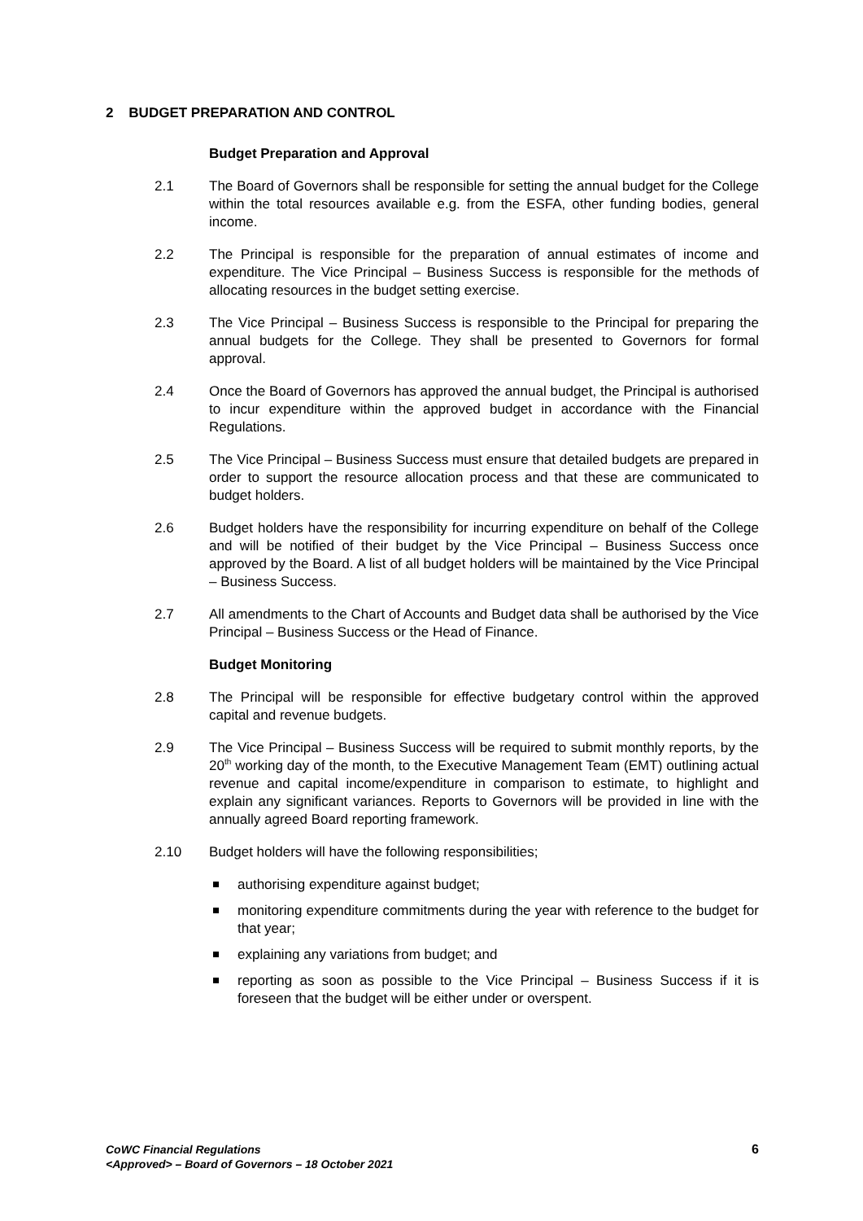2 BUDGET PREPARATION AND CONTROL
Budget Preparation and Approval
2.1 The Board of Governors shall be responsible for setting the annual budget for the College within the total resources available e.g. from the ESFA, other funding bodies, general income.
2.2 The Principal is responsible for the preparation of annual estimates of income and expenditure. The Vice Principal – Business Success is responsible for the methods of allocating resources in the budget setting exercise.
2.3 The Vice Principal – Business Success is responsible to the Principal for preparing the annual budgets for the College. They shall be presented to Governors for formal approval.
2.4 Once the Board of Governors has approved the annual budget, the Principal is authorised to incur expenditure within the approved budget in accordance with the Financial Regulations.
2.5 The Vice Principal – Business Success must ensure that detailed budgets are prepared in order to support the resource allocation process and that these are communicated to budget holders.
2.6 Budget holders have the responsibility for incurring expenditure on behalf of the College and will be notified of their budget by the Vice Principal – Business Success once approved by the Board. A list of all budget holders will be maintained by the Vice Principal – Business Success.
2.7 All amendments to the Chart of Accounts and Budget data shall be authorised by the Vice Principal – Business Success or the Head of Finance.
Budget Monitoring
2.8 The Principal will be responsible for effective budgetary control within the approved capital and revenue budgets.
2.9 The Vice Principal – Business Success will be required to submit monthly reports, by the 20<sup>th</sup> working day of the month, to the Executive Management Team (EMT) outlining actual revenue and capital income/expenditure in comparison to estimate, to highlight and explain any significant variances. Reports to Governors will be provided in line with the annually agreed Board reporting framework.
2.10 Budget holders will have the following responsibilities;
authorising expenditure against budget;
monitoring expenditure commitments during the year with reference to the budget for that year;
explaining any variations from budget; and
reporting as soon as possible to the Vice Principal – Business Success if it is foreseen that the budget will be either under or overspent.
CoWC Financial Regulations
<Approved> – Board of Governors – 18 October 2021
6